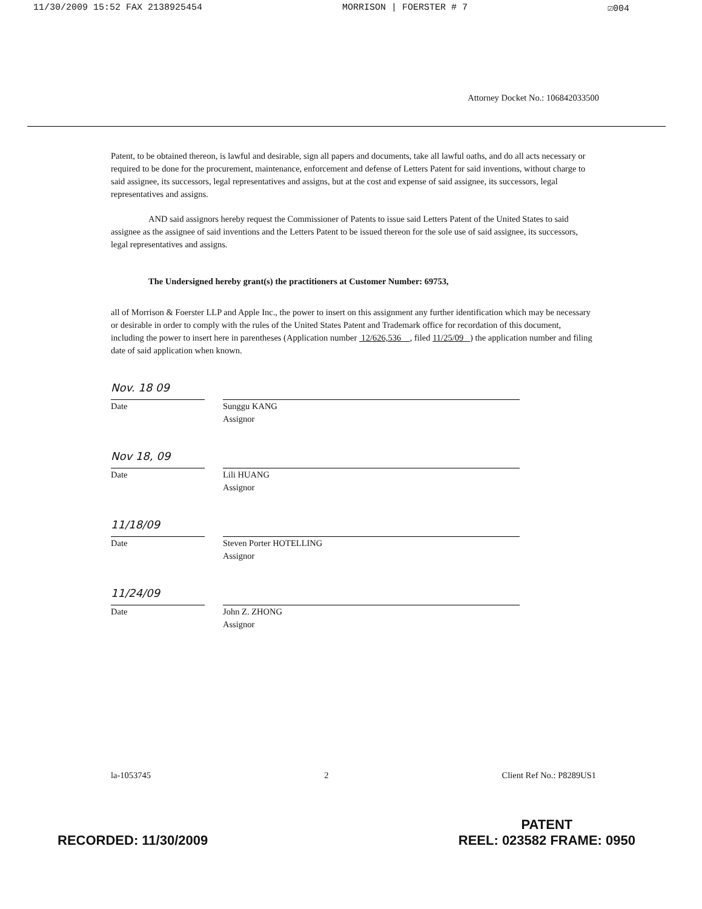11/30/2009 15:52 FAX 2138925454 MORRISON | FOERSTER # 7 ☑004
Attorney Docket No.: 106842033500
Patent, to be obtained thereon, is lawful and desirable, sign all papers and documents, take all lawful oaths, and do all acts necessary or required to be done for the procurement, maintenance, enforcement and defense of Letters Patent for said inventions, without charge to said assignee, its successors, legal representatives and assigns, but at the cost and expense of said assignee, its successors, legal representatives and assigns.
AND said assignors hereby request the Commissioner of Patents to issue said Letters Patent of the United States to said assignee as the assignee of said inventions and the Letters Patent to be issued thereon for the sole use of said assignee, its successors, legal representatives and assigns.
The Undersigned hereby grant(s) the practitioners at Customer Number: 69753,
all of Morrison & Foerster LLP and Apple Inc., the power to insert on this assignment any further identification which may be necessary or desirable in order to comply with the rules of the United States Patent and Trademark office for recordation of this document, including the power to insert here in parentheses (Application number 12/626,536 , filed 11/25/09 ) the application number and filing date of said application when known.
Nov. 18 09
Date
Sunggu KANG
Assignor
Nov 18, 09
Date
Lili HUANG
Assignor
11/18/09
Date
Steven Porter HOTELLING
Assignor
11/24/09
Date
John Z. ZHONG
Assignor
la-1053745 2 Client Ref No.: P8289US1
RECORDED: 11/30/2009 PATENT
REEL: 023582 FRAME: 0950